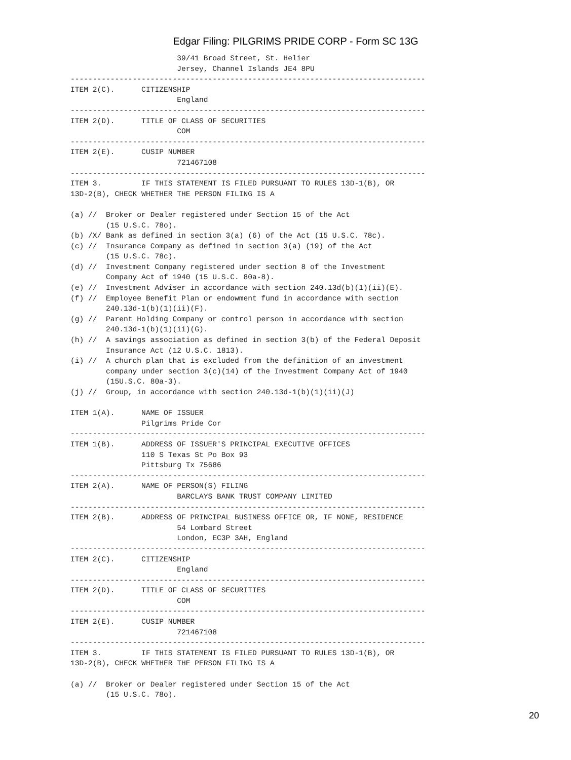Edgar Filing: PILGRIMS PRIDE CORP - Form SC 13G
                        39/41 Broad Street, St. Helier
                        Jersey, Channel Islands JE4 8PU
--------------------------------------------------------------------------------
ITEM 2(C).      CITIZENSHIP
                        England
--------------------------------------------------------------------------------
ITEM 2(D).      TITLE OF CLASS OF SECURITIES
                        COM
--------------------------------------------------------------------------------
ITEM 2(E).      CUSIP NUMBER
                        721467108
--------------------------------------------------------------------------------
ITEM 3.         IF THIS STATEMENT IS FILED PURSUANT TO RULES 13D-1(B), OR
13D-2(B), CHECK WHETHER THE PERSON FILING IS A

(a) //  Broker or Dealer registered under Section 15 of the Act
        (15 U.S.C. 78o).
(b) /X/ Bank as defined in section 3(a) (6) of the Act (15 U.S.C. 78c).
(c) //  Insurance Company as defined in section 3(a) (19) of the Act
        (15 U.S.C. 78c).
(d) //  Investment Company registered under section 8 of the Investment
        Company Act of 1940 (15 U.S.C. 80a-8).
(e) //  Investment Adviser in accordance with section 240.13d(b)(1)(ii)(E).
(f) //  Employee Benefit Plan or endowment fund in accordance with section
        240.13d-1(b)(1)(ii)(F).
(g) //  Parent Holding Company or control person in accordance with section
        240.13d-1(b)(1)(ii)(G).
(h) //  A savings association as defined in section 3(b) of the Federal Deposit
        Insurance Act (12 U.S.C. 1813).
(i) //  A church plan that is excluded from the definition of an investment
        company under section 3(c)(14) of the Investment Company Act of 1940
        (15U.S.C. 80a-3).
(j) //  Group, in accordance with section 240.13d-1(b)(1)(ii)(J)

ITEM 1(A).      NAME OF ISSUER
                Pilgrims Pride Cor
--------------------------------------------------------------------------------
ITEM 1(B).      ADDRESS OF ISSUER'S PRINCIPAL EXECUTIVE OFFICES
                110 S Texas St Po Box 93
                Pittsburg Tx 75686
--------------------------------------------------------------------------------
ITEM 2(A).      NAME OF PERSON(S) FILING
                        BARCLAYS BANK TRUST COMPANY LIMITED
--------------------------------------------------------------------------------
ITEM 2(B).      ADDRESS OF PRINCIPAL BUSINESS OFFICE OR, IF NONE, RESIDENCE
                        54 Lombard Street
                        London, EC3P 3AH, England
--------------------------------------------------------------------------------
ITEM 2(C).      CITIZENSHIP
                        England
--------------------------------------------------------------------------------
ITEM 2(D).      TITLE OF CLASS OF SECURITIES
                        COM
--------------------------------------------------------------------------------
ITEM 2(E).      CUSIP NUMBER
                        721467108
--------------------------------------------------------------------------------
ITEM 3.         IF THIS STATEMENT IS FILED PURSUANT TO RULES 13D-1(B), OR
13D-2(B), CHECK WHETHER THE PERSON FILING IS A

(a) //  Broker or Dealer registered under Section 15 of the Act
        (15 U.S.C. 78o).
20